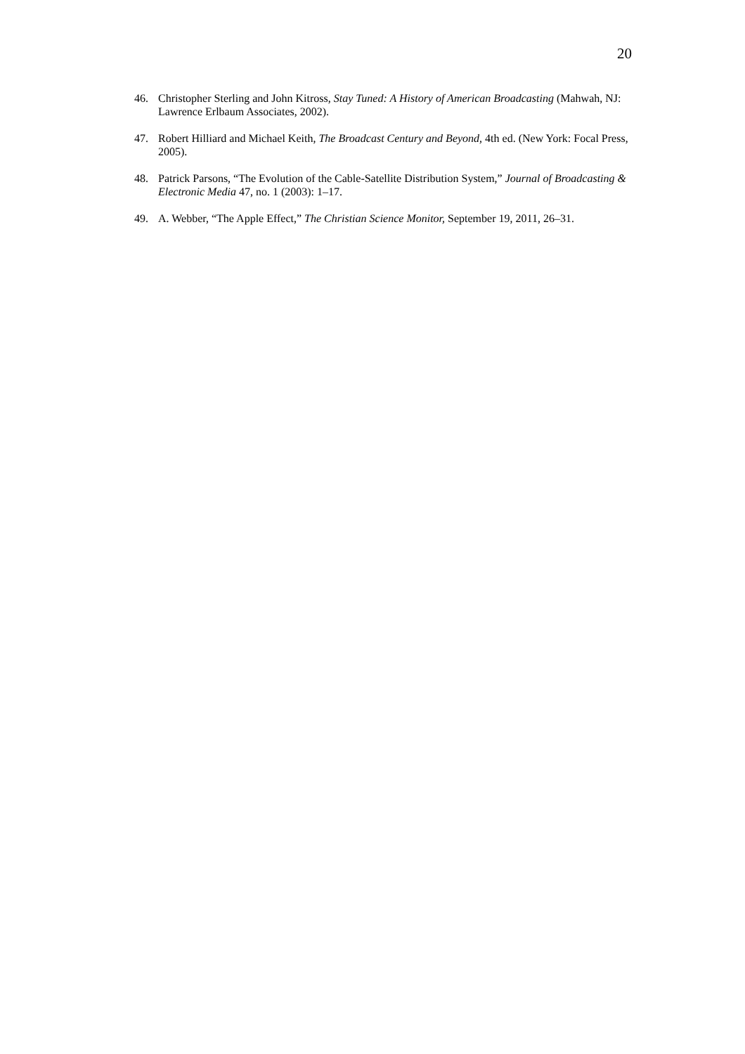20
46. Christopher Sterling and John Kitross, Stay Tuned: A History of American Broadcasting (Mahwah, NJ: Lawrence Erlbaum Associates, 2002).
47. Robert Hilliard and Michael Keith, The Broadcast Century and Beyond, 4th ed. (New York: Focal Press, 2005).
48. Patrick Parsons, “The Evolution of the Cable-Satellite Distribution System,” Journal of Broadcasting & Electronic Media 47, no. 1 (2003): 1–17.
49. A. Webber, “The Apple Effect,” The Christian Science Monitor, September 19, 2011, 26–31.